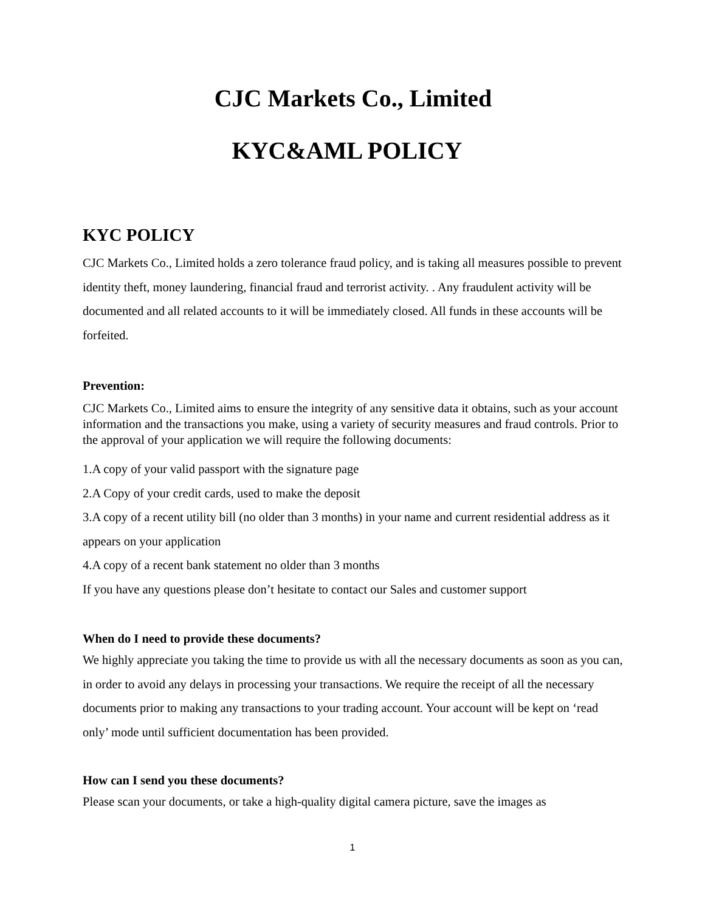CJC Markets Co., Limited
KYC&AML POLICY
KYC POLICY
CJC Markets Co., Limited holds a zero tolerance fraud policy, and is taking all measures possible to prevent identity theft, money laundering, financial fraud and terrorist activity. . Any fraudulent activity will be documented and all related accounts to it will be immediately closed. All funds in these accounts will be forfeited.
Prevention:
CJC Markets Co., Limited aims to ensure the integrity of any sensitive data it obtains, such as your account information and the transactions you make, using a variety of security measures and fraud controls. Prior to the approval of your application we will require the following documents:
1.A copy of your valid passport with the signature page
2.A Copy of your credit cards, used to make the deposit
3.A copy of a recent utility bill (no older than 3 months) in your name and current residential address as it appears on your application
4.A copy of a recent bank statement no older than 3 months
If you have any questions please don’t hesitate to contact our Sales and customer support
When do I need to provide these documents?
We highly appreciate you taking the time to provide us with all the necessary documents as soon as you can, in order to avoid any delays in processing your transactions. We require the receipt of all the necessary documents prior to making any transactions to your trading account. Your account will be kept on ‘read only’ mode until sufficient documentation has been provided.
How can I send you these documents?
Please scan your documents, or take a high-quality digital camera picture, save the images as
1